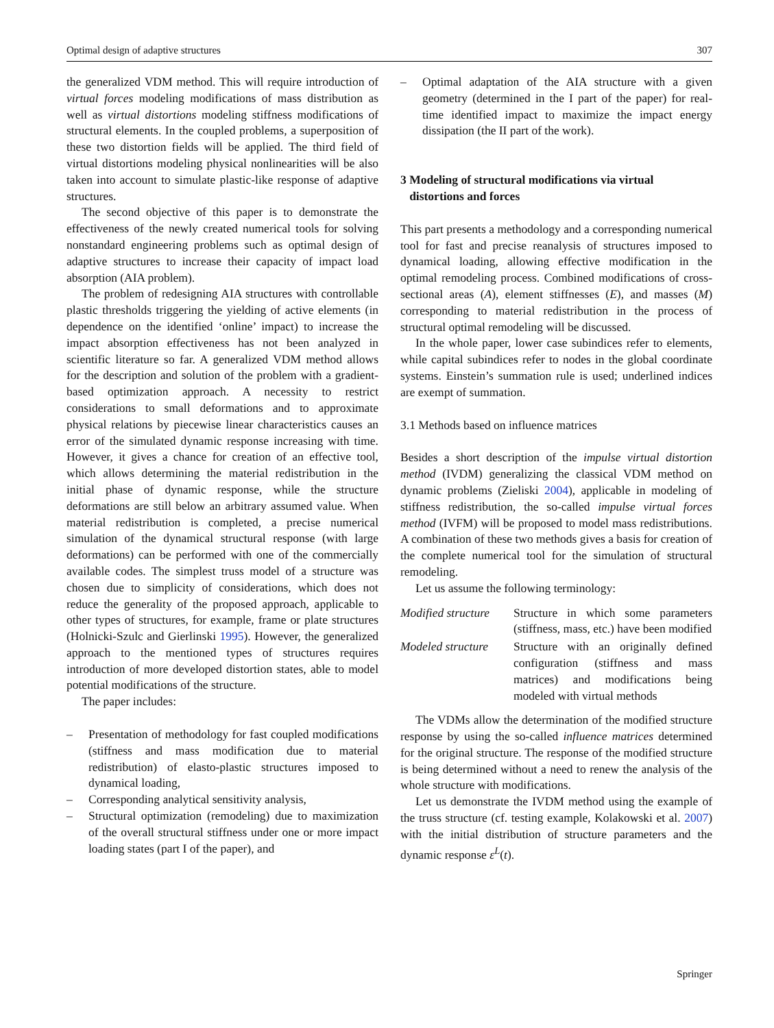Optimal design of adaptive structures 307
the generalized VDM method. This will require introduction of virtual forces modeling modifications of mass distribution as well as virtual distortions modeling stiffness modifications of structural elements. In the coupled problems, a superposition of these two distortion fields will be applied. The third field of virtual distortions modeling physical nonlinearities will be also taken into account to simulate plastic-like response of adaptive structures.
The second objective of this paper is to demonstrate the effectiveness of the newly created numerical tools for solving nonstandard engineering problems such as optimal design of adaptive structures to increase their capacity of impact load absorption (AIA problem).
The problem of redesigning AIA structures with controllable plastic thresholds triggering the yielding of active elements (in dependence on the identified ‘online’ impact) to increase the impact absorption effectiveness has not been analyzed in scientific literature so far. A generalized VDM method allows for the description and solution of the problem with a gradient-based optimization approach. A necessity to restrict considerations to small deformations and to approximate physical relations by piecewise linear characteristics causes an error of the simulated dynamic response increasing with time. However, it gives a chance for creation of an effective tool, which allows determining the material redistribution in the initial phase of dynamic response, while the structure deformations are still below an arbitrary assumed value. When material redistribution is completed, a precise numerical simulation of the dynamical structural response (with large deformations) can be performed with one of the commercially available codes. The simplest truss model of a structure was chosen due to simplicity of considerations, which does not reduce the generality of the proposed approach, applicable to other types of structures, for example, frame or plate structures (Holnicki-Szulc and Gierlinski 1995). However, the generalized approach to the mentioned types of structures requires introduction of more developed distortion states, able to model potential modifications of the structure.
The paper includes:
– Presentation of methodology for fast coupled modifications (stiffness and mass modification due to material redistribution) of elasto-plastic structures imposed to dynamical loading,
– Corresponding analytical sensitivity analysis,
– Structural optimization (remodeling) due to maximization of the overall structural stiffness under one or more impact loading states (part I of the paper), and
– Optimal adaptation of the AIA structure with a given geometry (determined in the I part of the paper) for real-time identified impact to maximize the impact energy dissipation (the II part of the work).
3 Modeling of structural modifications via virtual
distortions and forces
This part presents a methodology and a corresponding numerical tool for fast and precise reanalysis of structures imposed to dynamical loading, allowing effective modification in the optimal remodeling process. Combined modifications of cross-sectional areas (A), element stiffnesses (E), and masses (M) corresponding to material redistribution in the process of structural optimal remodeling will be discussed.
In the whole paper, lower case subindices refer to elements, while capital subindices refer to nodes in the global coordinate systems. Einstein’s summation rule is used; underlined indices are exempt of summation.
3.1 Methods based on influence matrices
Besides a short description of the impulse virtual distortion method (IVDM) generalizing the classical VDM method on dynamic problems (Zieliski 2004), applicable in modeling of stiffness redistribution, the so-called impulse virtual forces method (IVFM) will be proposed to model mass redistributions. A combination of these two methods gives a basis for creation of the complete numerical tool for the simulation of structural remodeling.
Let us assume the following terminology:
Modified structure Structure in which some parameters (stiffness, mass, etc.) have been modified
Modeled structure Structure with an originally defined configuration (stiffness and mass matrices) and modifications being modeled with virtual methods
The VDMs allow the determination of the modified structure response by using the so-called influence matrices determined for the original structure. The response of the modified structure is being determined without a need to renew the analysis of the whole structure with modifications.
Let us demonstrate the IVDM method using the example of the truss structure (cf. testing example, Kolakowski et al. 2007) with the initial distribution of structure parameters and the dynamic response ε<sup>L</sup>(t).
Springer